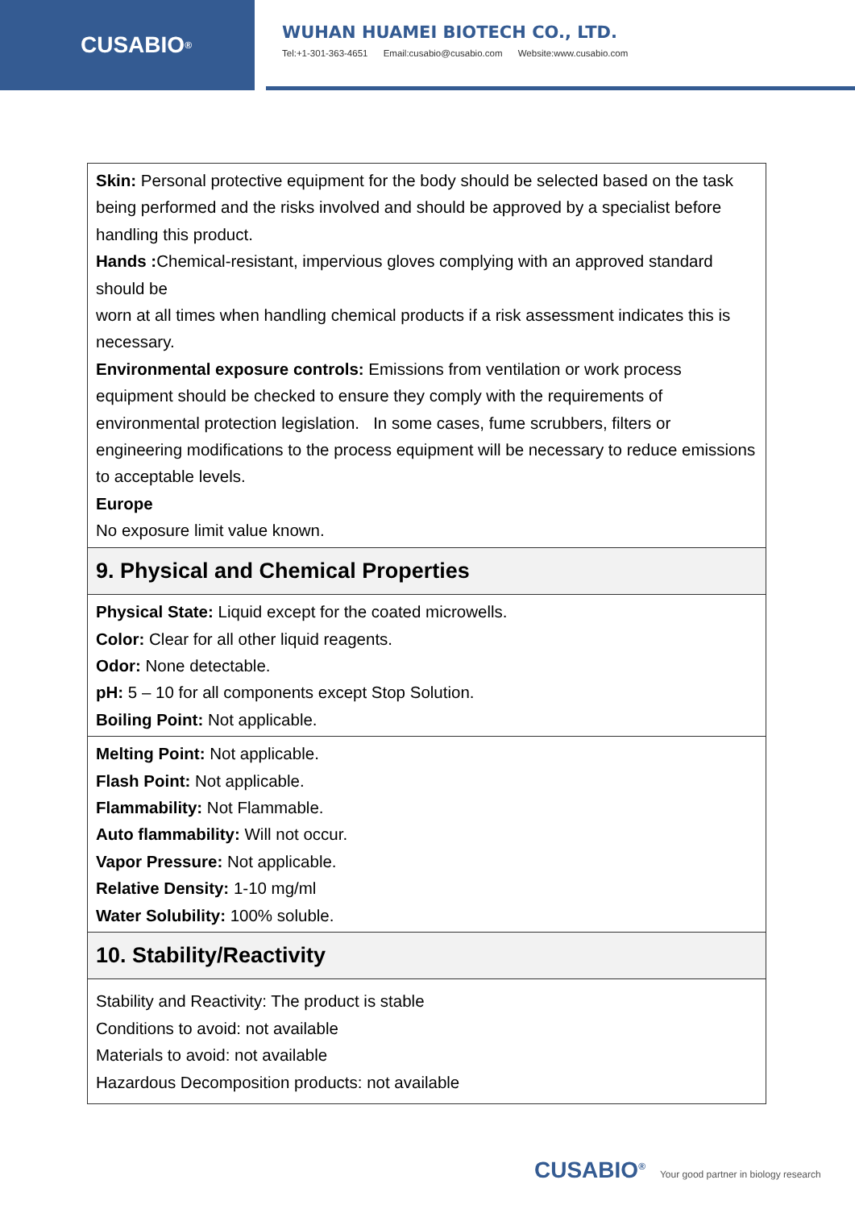CUSABIO<sup>®</sup>
WUHAN HUAMEI BIOTECH CO., LTD.
Tel:+1-301-363-4651 Email:cusabio@cusabio.com Website:www.cusabio.com
| Skin: Personal protective equipment for the body should be selected based on the task being performed and the risks involved and should be approved by a specialist before handling this product. Hands : Chemical-resistant, impervious gloves complying with an approved standard should be worn at all times when handling chemical products if a risk assessment indicates this is necessary. Environmental exposure controls: Emissions from ventilation or work process equipment should be checked to ensure they comply with the requirements of environmental protection legislation. In some cases, fume scrubbers, filters or engineering modifications to the process equipment will be necessary to reduce emissions to acceptable levels. Europe No exposure limit value known. |
| 9. Physical and Chemical Properties |
| Physical State: Liquid except for the coated microwells. Color: Clear for all other liquid reagents. Odor: None detectable. pH: 5 – 10 for all components except Stop Solution. Boiling Point: Not applicable. |
| Melting Point: Not applicable. Flash Point: Not applicable. Flammability: Not Flammable. Auto flammability: Will not occur. Vapor Pressure: Not applicable. Relative Density: 1-10 mg/ml Water Solubility: 100% soluble. |
| 10. Stability/Reactivity |
| Stability and Reactivity: The product is stable Conditions to avoid: not available Materials to avoid: not available Hazardous Decomposition products: not available |
CUSABIO<sup>®</sup> Your good partner in biology research